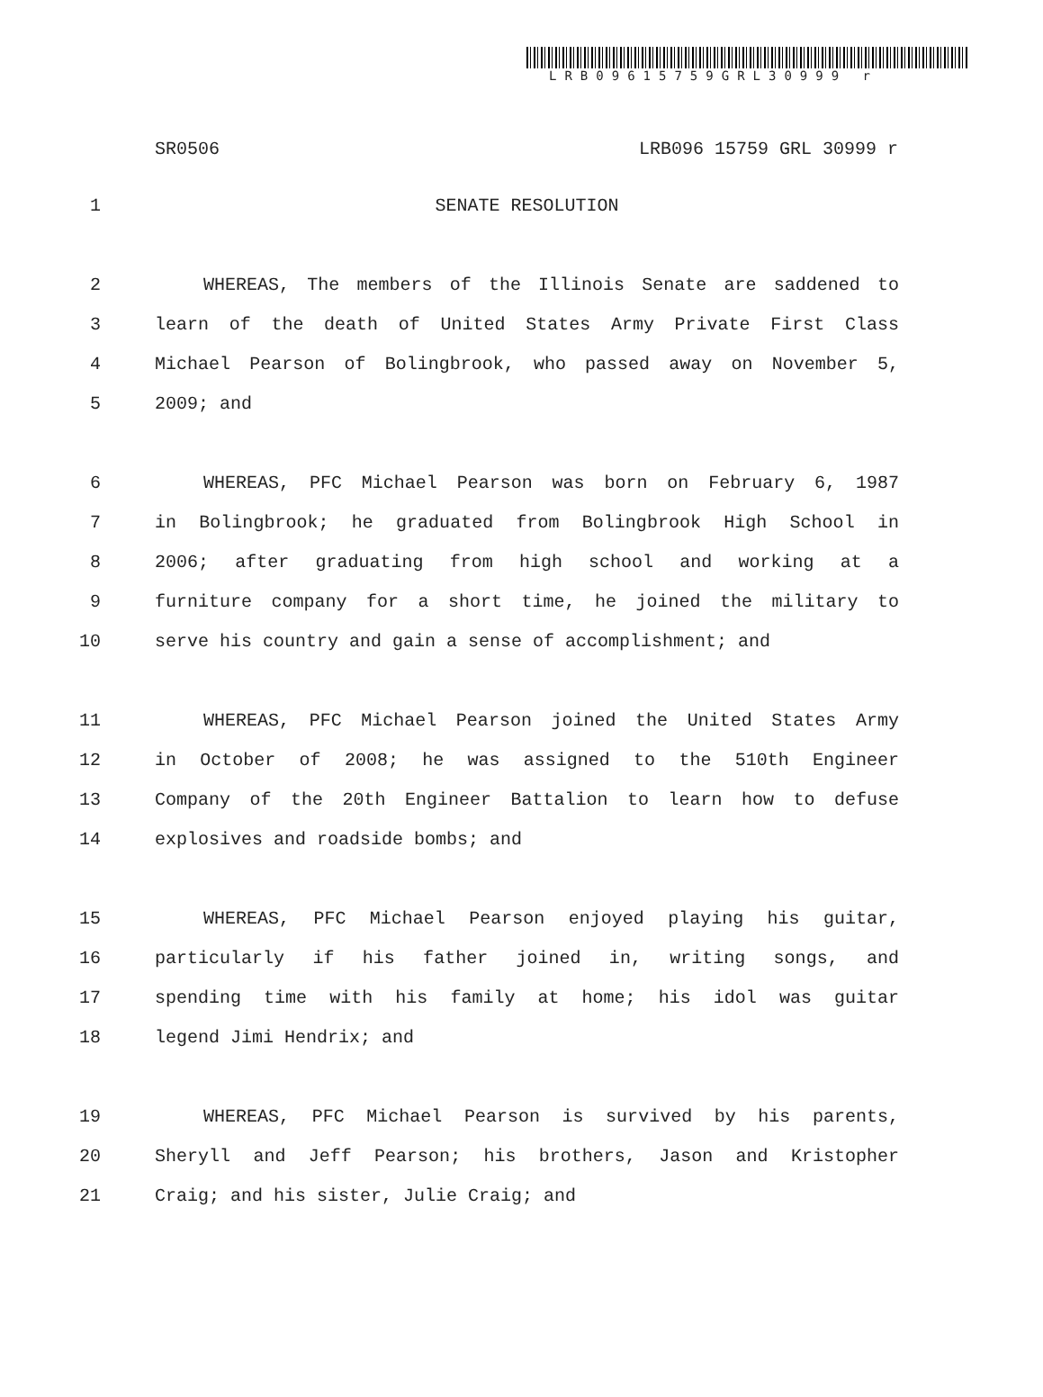LRB09615759GRL30999 r
SR0506 LRB096 15759 GRL 30999 r
1 SENATE RESOLUTION
2 WHEREAS, The members of the Illinois Senate are saddened to
3 learn of the death of United States Army Private First Class
4 Michael Pearson of Bolingbrook, who passed away on November 5,
5 2009; and
6 WHEREAS, PFC Michael Pearson was born on February 6, 1987
7 in Bolingbrook; he graduated from Bolingbrook High School in
8 2006; after graduating from high school and working at a
9 furniture company for a short time, he joined the military to
10 serve his country and gain a sense of accomplishment; and
11 WHEREAS, PFC Michael Pearson joined the United States Army
12 in October of 2008; he was assigned to the 510th Engineer
13 Company of the 20th Engineer Battalion to learn how to defuse
14 explosives and roadside bombs; and
15 WHEREAS, PFC Michael Pearson enjoyed playing his guitar,
16 particularly if his father joined in, writing songs, and
17 spending time with his family at home; his idol was guitar
18 legend Jimi Hendrix; and
19 WHEREAS, PFC Michael Pearson is survived by his parents,
20 Sheryll and Jeff Pearson; his brothers, Jason and Kristopher
21 Craig; and his sister, Julie Craig; and